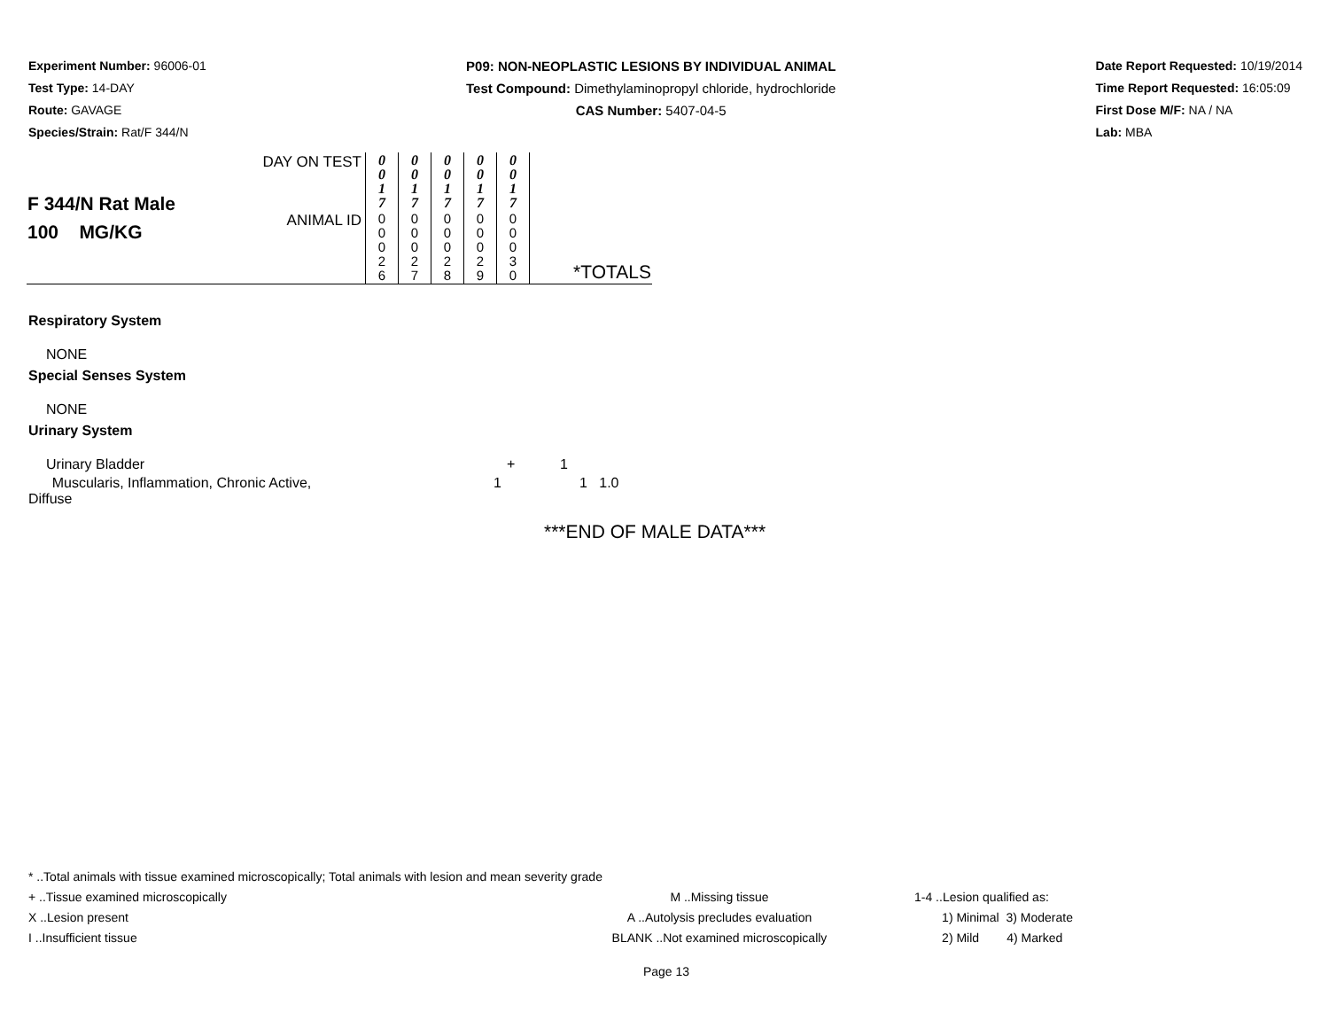Experiment Number: 96006-01
Test Type: 14-DAY
Route: GAVAGE
Species/Strain: Rat/F 344/N
P09: NON-NEOPLASTIC LESIONS BY INDIVIDUAL ANIMAL
Test Compound: Dimethylaminopropyl chloride, hydrochloride
CAS Number: 5407-04-5
Date Report Requested: 10/19/2014
Time Report Requested: 16:05:09
First Dose M/F: NA / NA
Lab: MBA
| F 344/N Rat Male 100 MG/KG | DAY ON TEST | 0 0 1 7 | 0 0 1 7 | 0 0 1 7 | 0 0 1 7 | 0 0 1 7 | *TOTALS |
| | ANIMAL ID | 0 0 0 2 6 | 0 0 0 2 7 | 0 0 0 2 8 | 0 0 0 2 9 | 0 0 0 3 0 | |
Respiratory System
NONE
Special Senses System
NONE
Urinary System
Urinary Bladder + 1
Muscularis, Inflammation, Chronic Active,
Diffuse 1 1 1.0
***END OF MALE DATA***
* ..Total animals with tissue examined microscopically; Total animals with lesion and mean severity grade
+ ..Tissue examined microscopically M ..Missing tissue 1-4 ..Lesion qualified as:
X ..Lesion present A ..Autolysis precludes evaluation 1) Minimal 3) Moderate
I ..Insufficient tissue BLANK ..Not examined microscopically 2) Mild 4) Marked
Page 13